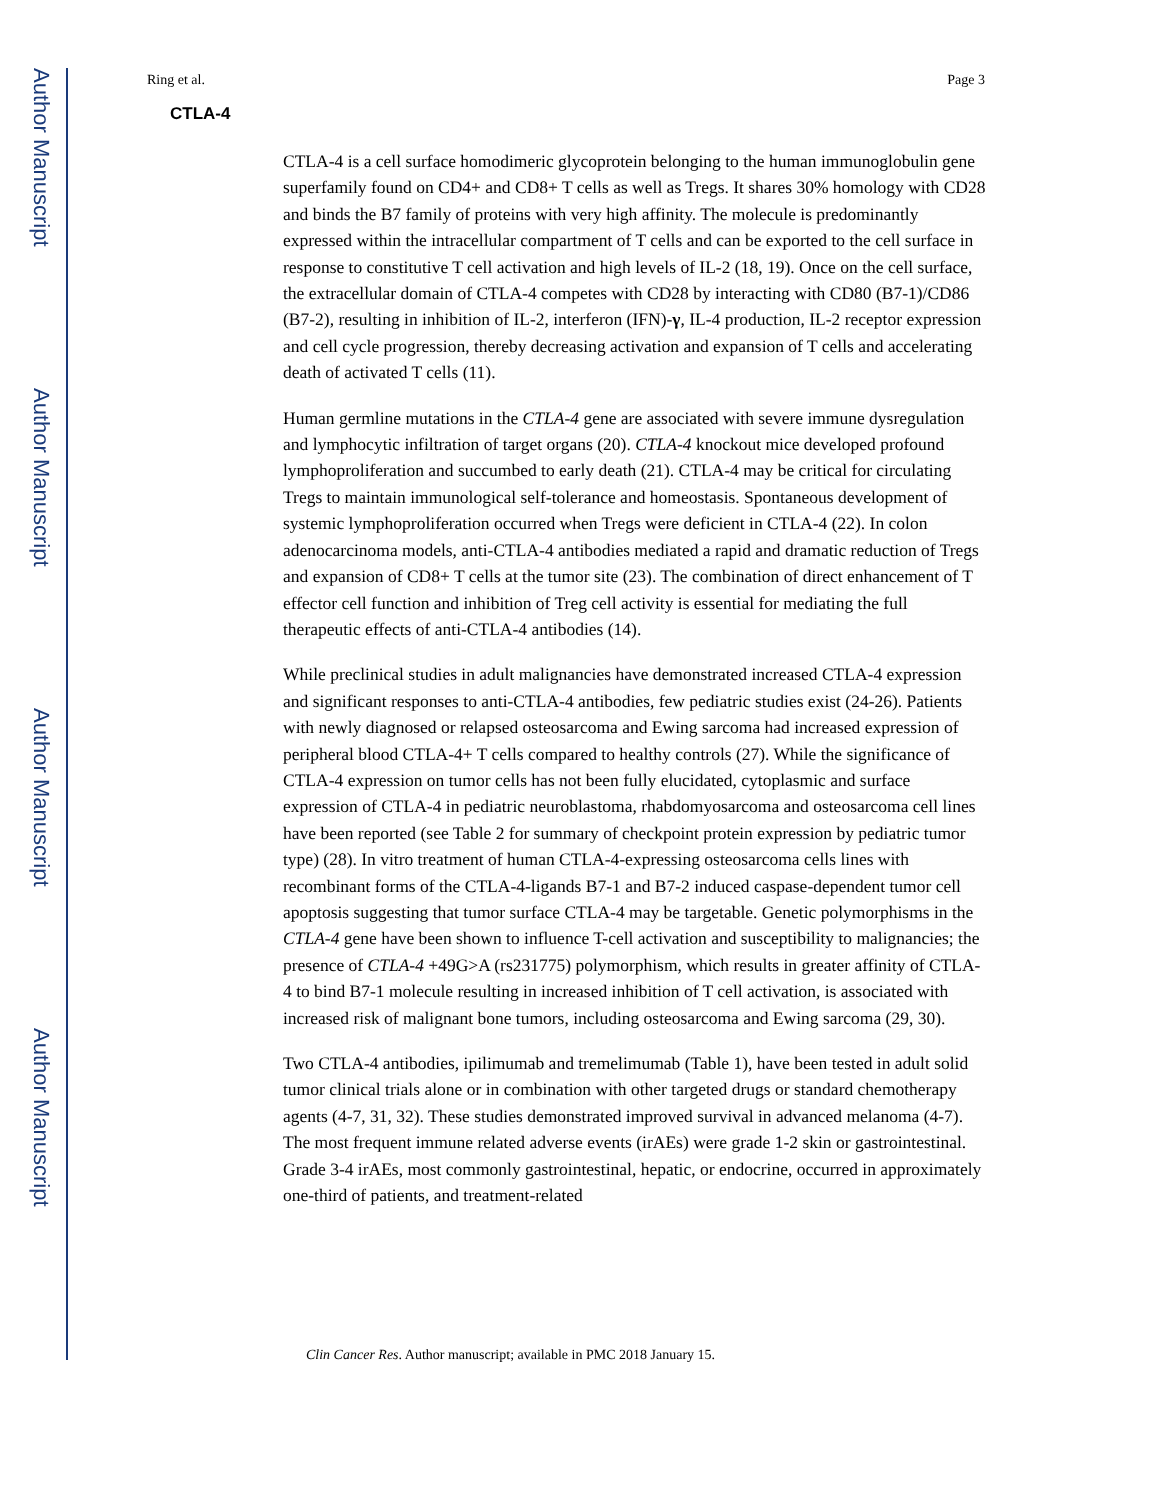Author Manuscript
Author Manuscript
Author Manuscript
Author Manuscript
Ring et al. Page 3
CTLA-4
CTLA-4 is a cell surface homodimeric glycoprotein belonging to the human immunoglobulin gene superfamily found on CD4+ and CD8+ T cells as well as Tregs. It shares 30% homology with CD28 and binds the B7 family of proteins with very high affinity. The molecule is predominantly expressed within the intracellular compartment of T cells and can be exported to the cell surface in response to constitutive T cell activation and high levels of IL-2 (18, 19). Once on the cell surface, the extracellular domain of CTLA-4 competes with CD28 by interacting with CD80 (B7-1)/CD86 (B7-2), resulting in inhibition of IL-2, interferon (IFN)-γ, IL-4 production, IL-2 receptor expression and cell cycle progression, thereby decreasing activation and expansion of T cells and accelerating death of activated T cells (11).
Human germline mutations in the CTLA-4 gene are associated with severe immune dysregulation and lymphocytic infiltration of target organs (20). CTLA-4 knockout mice developed profound lymphoproliferation and succumbed to early death (21). CTLA-4 may be critical for circulating Tregs to maintain immunological self-tolerance and homeostasis. Spontaneous development of systemic lymphoproliferation occurred when Tregs were deficient in CTLA-4 (22). In colon adenocarcinoma models, anti-CTLA-4 antibodies mediated a rapid and dramatic reduction of Tregs and expansion of CD8+ T cells at the tumor site (23). The combination of direct enhancement of T effector cell function and inhibition of Treg cell activity is essential for mediating the full therapeutic effects of anti-CTLA-4 antibodies (14).
While preclinical studies in adult malignancies have demonstrated increased CTLA-4 expression and significant responses to anti-CTLA-4 antibodies, few pediatric studies exist (24-26). Patients with newly diagnosed or relapsed osteosarcoma and Ewing sarcoma had increased expression of peripheral blood CTLA-4+ T cells compared to healthy controls (27). While the significance of CTLA-4 expression on tumor cells has not been fully elucidated, cytoplasmic and surface expression of CTLA-4 in pediatric neuroblastoma, rhabdomyosarcoma and osteosarcoma cell lines have been reported (see Table 2 for summary of checkpoint protein expression by pediatric tumor type) (28). In vitro treatment of human CTLA-4-expressing osteosarcoma cells lines with recombinant forms of the CTLA-4-ligands B7-1 and B7-2 induced caspase-dependent tumor cell apoptosis suggesting that tumor surface CTLA-4 may be targetable. Genetic polymorphisms in the CTLA-4 gene have been shown to influence T-cell activation and susceptibility to malignancies; the presence of CTLA-4 +49G>A (rs231775) polymorphism, which results in greater affinity of CTLA-4 to bind B7-1 molecule resulting in increased inhibition of T cell activation, is associated with increased risk of malignant bone tumors, including osteosarcoma and Ewing sarcoma (29, 30).
Two CTLA-4 antibodies, ipilimumab and tremelimumab (Table 1), have been tested in adult solid tumor clinical trials alone or in combination with other targeted drugs or standard chemotherapy agents (4-7, 31, 32). These studies demonstrated improved survival in advanced melanoma (4-7). The most frequent immune related adverse events (irAEs) were grade 1-2 skin or gastrointestinal. Grade 3-4 irAEs, most commonly gastrointestinal, hepatic, or endocrine, occurred in approximately one-third of patients, and treatment-related
Clin Cancer Res. Author manuscript; available in PMC 2018 January 15.